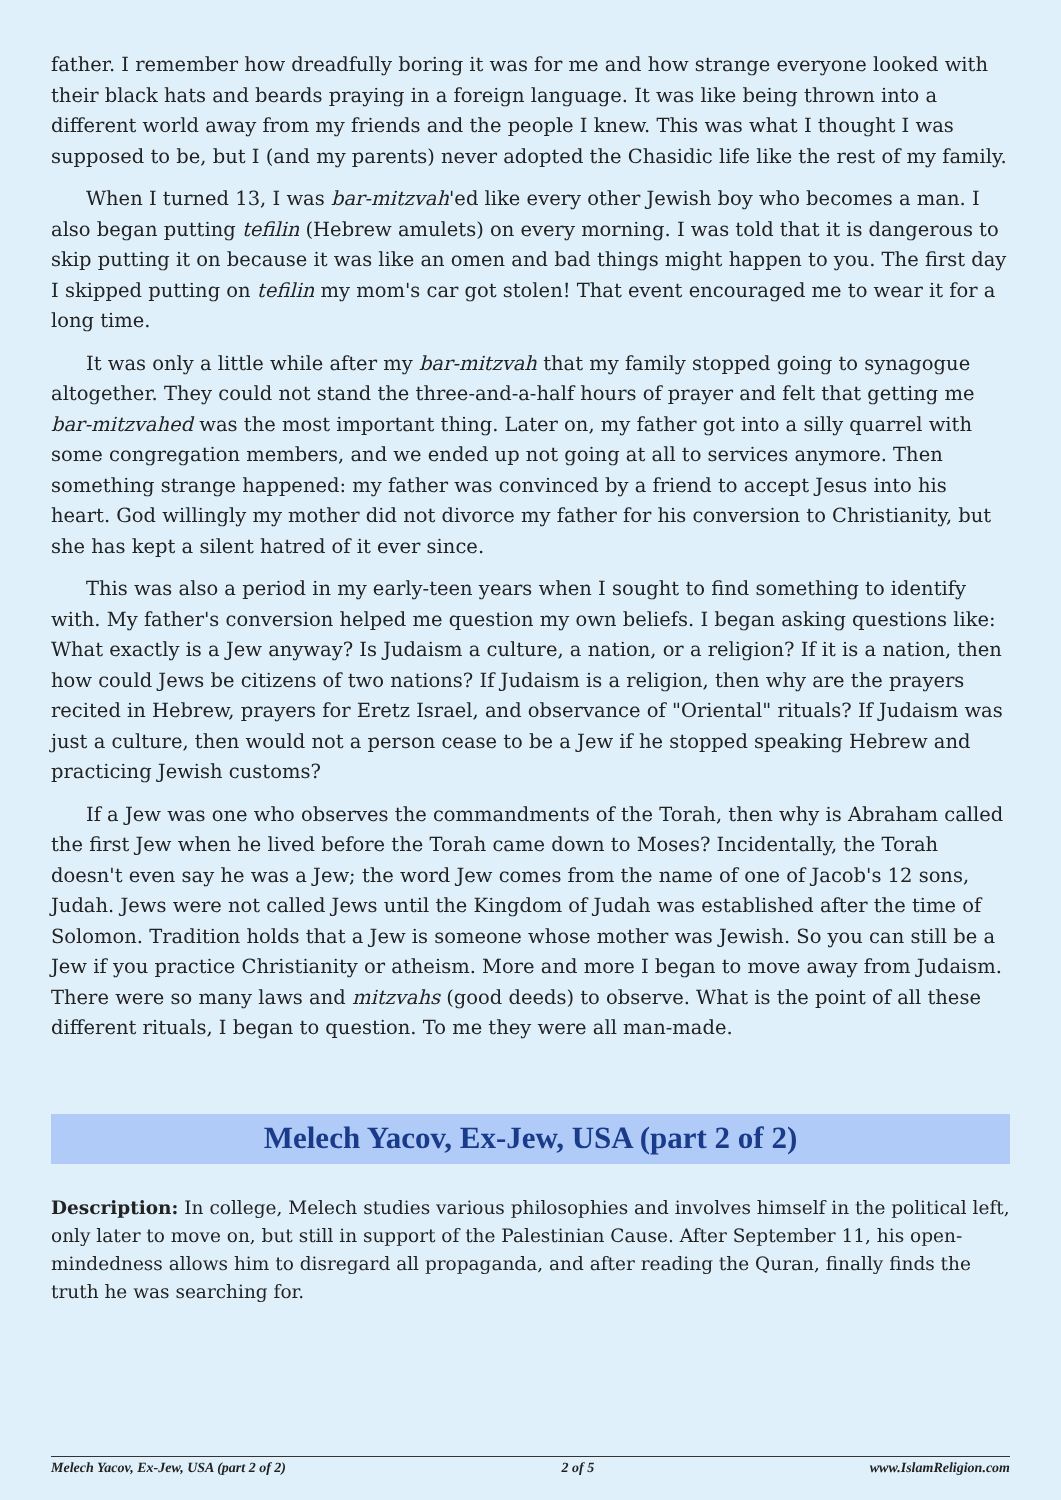father. I remember how dreadfully boring it was for me and how strange everyone looked with their black hats and beards praying in a foreign language. It was like being thrown into a different world away from my friends and the people I knew. This was what I thought I was supposed to be, but I (and my parents) never adopted the Chasidic life like the rest of my family.
When I turned 13, I was bar-mitzvah'ed like every other Jewish boy who becomes a man. I also began putting tefilin (Hebrew amulets) on every morning. I was told that it is dangerous to skip putting it on because it was like an omen and bad things might happen to you. The first day I skipped putting on tefilin my mom's car got stolen! That event encouraged me to wear it for a long time.
It was only a little while after my bar-mitzvah that my family stopped going to synagogue altogether. They could not stand the three-and-a-half hours of prayer and felt that getting me bar-mitzvahed was the most important thing. Later on, my father got into a silly quarrel with some congregation members, and we ended up not going at all to services anymore. Then something strange happened: my father was convinced by a friend to accept Jesus into his heart. God willingly my mother did not divorce my father for his conversion to Christianity, but she has kept a silent hatred of it ever since.
This was also a period in my early-teen years when I sought to find something to identify with. My father's conversion helped me question my own beliefs. I began asking questions like: What exactly is a Jew anyway? Is Judaism a culture, a nation, or a religion? If it is a nation, then how could Jews be citizens of two nations? If Judaism is a religion, then why are the prayers recited in Hebrew, prayers for Eretz Israel, and observance of "Oriental" rituals? If Judaism was just a culture, then would not a person cease to be a Jew if he stopped speaking Hebrew and practicing Jewish customs?
If a Jew was one who observes the commandments of the Torah, then why is Abraham called the first Jew when he lived before the Torah came down to Moses? Incidentally, the Torah doesn't even say he was a Jew; the word Jew comes from the name of one of Jacob's 12 sons, Judah. Jews were not called Jews until the Kingdom of Judah was established after the time of Solomon. Tradition holds that a Jew is someone whose mother was Jewish. So you can still be a Jew if you practice Christianity or atheism. More and more I began to move away from Judaism. There were so many laws and mitzvahs (good deeds) to observe. What is the point of all these different rituals, I began to question. To me they were all man-made.
Melech Yacov, Ex-Jew, USA (part 2 of 2)
Description: In college, Melech studies various philosophies and involves himself in the political left, only later to move on, but still in support of the Palestinian Cause. After September 11, his open-mindedness allows him to disregard all propaganda, and after reading the Quran, finally finds the truth he was searching for.
Melech Yacov, Ex-Jew, USA (part 2 of 2) 2 of 5 www.IslamReligion.com